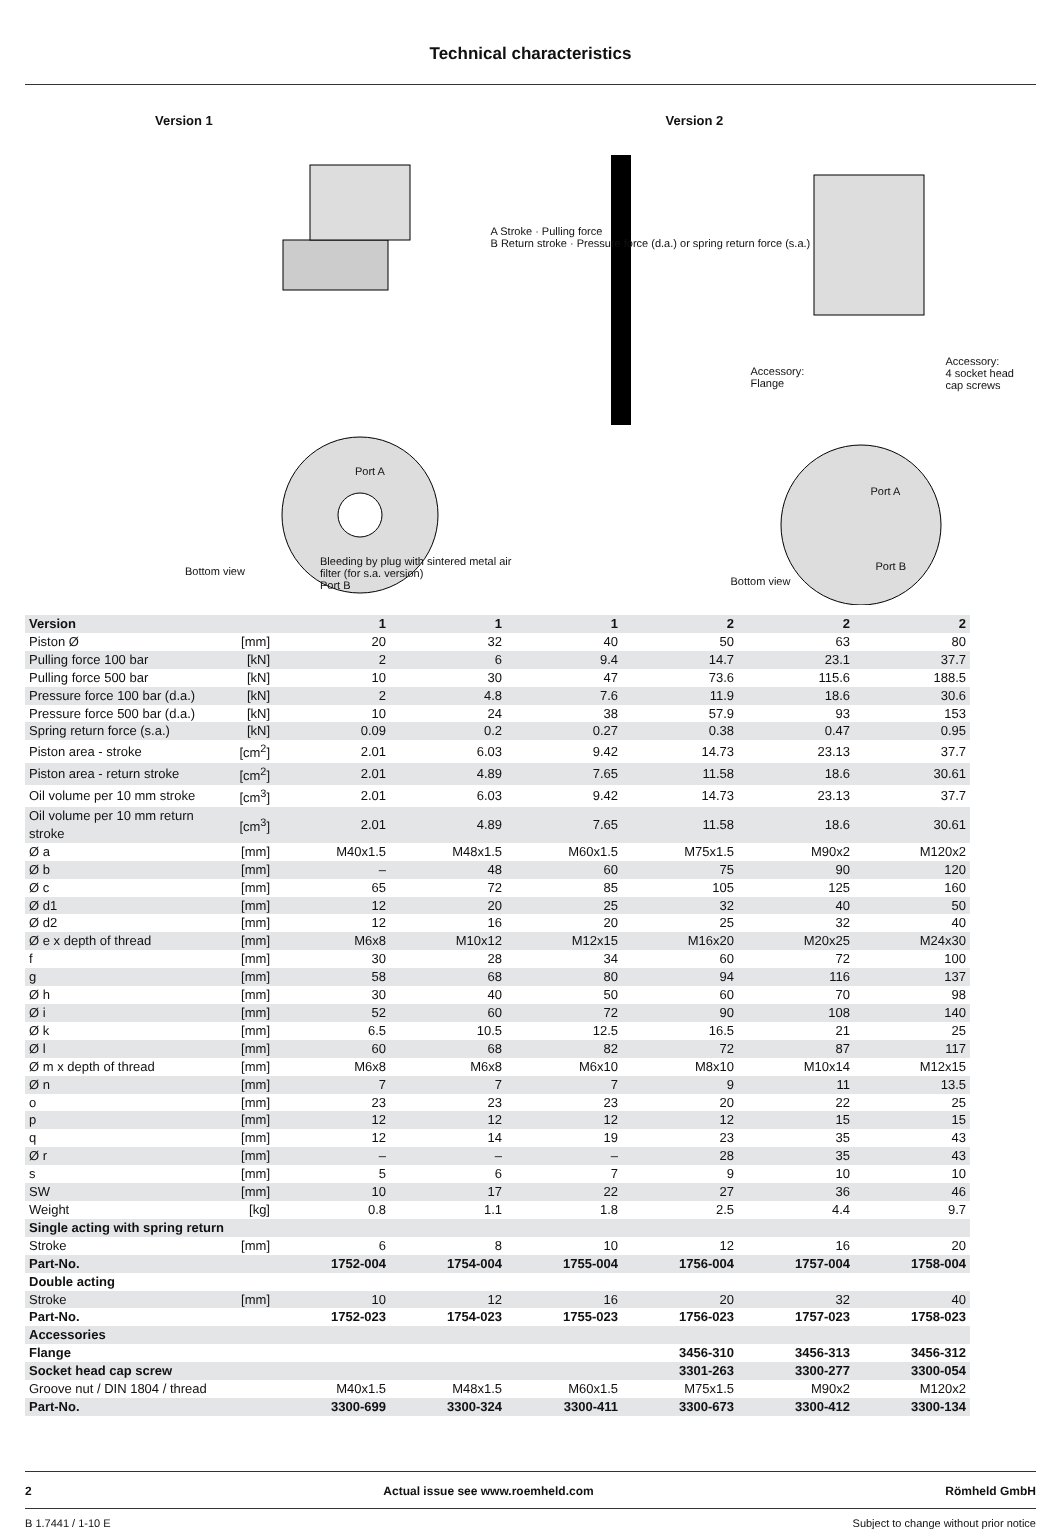Technical characteristics
Version 1
Bottom view
Bleeding by plug with sintered metal air filter (for s.a. version)
Port B
Port A
Version 2
Accessory:
Flange
Accessory:
4 socket head
cap screws
Port A
Bottom view
Port B
A Stroke · Pulling force
B Return stroke · Pressure force (d.a.) or spring return force (s.a.)
| Version | | 1 | 1 | 1 | 2 | 2 | 2 |
| Piston Ø | [mm] | 20 | 32 | 40 | 50 | 63 | 80 |
| Pulling force 100 bar | [kN] | 2 | 6 | 9.4 | 14.7 | 23.1 | 37.7 |
| Pulling force 500 bar | [kN] | 10 | 30 | 47 | 73.6 | 115.6 | 188.5 |
| Pressure force 100 bar (d.a.) | [kN] | 2 | 4.8 | 7.6 | 11.9 | 18.6 | 30.6 |
| Pressure force 500 bar (d.a.) | [kN] | 10 | 24 | 38 | 57.9 | 93 | 153 |
| Spring return force (s.a.) | [kN] | 0.09 | 0.2 | 0.27 | 0.38 | 0.47 | 0.95 |
| Piston area - stroke | [cm<sup>2</sup>] | 2.01 | 6.03 | 9.42 | 14.73 | 23.13 | 37.7 |
| Piston area - return stroke | [cm<sup>2</sup>] | 2.01 | 4.89 | 7.65 | 11.58 | 18.6 | 30.61 |
| Oil volume per 10 mm stroke | [cm<sup>3</sup>] | 2.01 | 6.03 | 9.42 | 14.73 | 23.13 | 37.7 |
| Oil volume per 10 mm return stroke | [cm<sup>3</sup>] | 2.01 | 4.89 | 7.65 | 11.58 | 18.6 | 30.61 |
| Ø a | [mm] | M40x1.5 | M48x1.5 | M60x1.5 | M75x1.5 | M90x2 | M120x2 |
| Ø b | [mm] | – | 48 | 60 | 75 | 90 | 120 |
| Ø c | [mm] | 65 | 72 | 85 | 105 | 125 | 160 |
| Ø d1 | [mm] | 12 | 20 | 25 | 32 | 40 | 50 |
| Ø d2 | [mm] | 12 | 16 | 20 | 25 | 32 | 40 |
| Ø e x depth of thread | [mm] | M6x8 | M10x12 | M12x15 | M16x20 | M20x25 | M24x30 |
| f | [mm] | 30 | 28 | 34 | 60 | 72 | 100 |
| g | [mm] | 58 | 68 | 80 | 94 | 116 | 137 |
| Ø h | [mm] | 30 | 40 | 50 | 60 | 70 | 98 |
| Ø i | [mm] | 52 | 60 | 72 | 90 | 108 | 140 |
| Ø k | [mm] | 6.5 | 10.5 | 12.5 | 16.5 | 21 | 25 |
| Ø l | [mm] | 60 | 68 | 82 | 72 | 87 | 117 |
| Ø m x depth of thread | [mm] | M6x8 | M6x8 | M6x10 | M8x10 | M10x14 | M12x15 |
| Ø n | [mm] | 7 | 7 | 7 | 9 | 11 | 13.5 |
| o | [mm] | 23 | 23 | 23 | 20 | 22 | 25 |
| p | [mm] | 12 | 12 | 12 | 12 | 15 | 15 |
| q | [mm] | 12 | 14 | 19 | 23 | 35 | 43 |
| Ø r | [mm] | – | – | – | 28 | 35 | 43 |
| s | [mm] | 5 | 6 | 7 | 9 | 10 | 10 |
| SW | [mm] | 10 | 17 | 22 | 27 | 36 | 46 |
| Weight | [kg] | 0.8 | 1.1 | 1.8 | 2.5 | 4.4 | 9.7 |
| Single acting with spring return | | | | | | | |
| Stroke | [mm] | 6 | 8 | 10 | 12 | 16 | 20 |
| Part-No. | | 1752-004 | 1754-004 | 1755-004 | 1756-004 | 1757-004 | 1758-004 |
| Double acting | | | | | | | |
| Stroke | [mm] | 10 | 12 | 16 | 20 | 32 | 40 |
| Part-No. | | 1752-023 | 1754-023 | 1755-023 | 1756-023 | 1757-023 | 1758-023 |
| Accessories | | | | | | | |
| Flange | | | | | 3456-310 | 3456-313 | 3456-312 |
| Socket head cap screw | | | | | 3301-263 | 3300-277 | 3300-054 |
| Groove nut / DIN 1804 / thread | | M40x1.5 | M48x1.5 | M60x1.5 | M75x1.5 | M90x2 | M120x2 |
| Part-No. | | 3300-699 | 3300-324 | 3300-411 | 3300-673 | 3300-412 | 3300-134 |
2 Actual issue see www.roemheld.com Römheld GmbH
B 1.7441 / 1-10 E Subject to change without prior notice